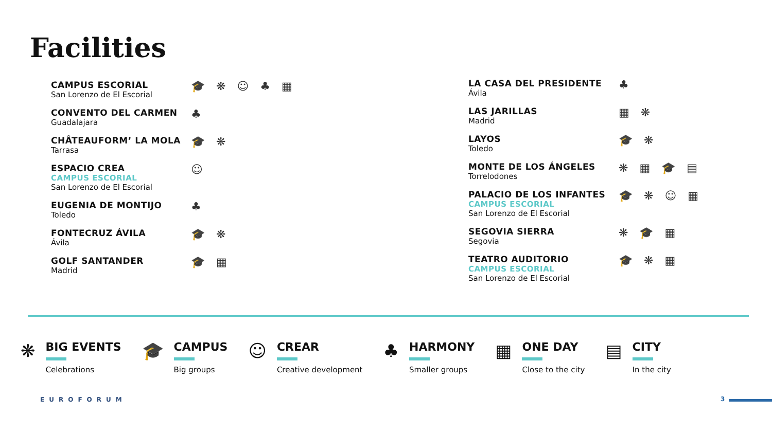Facilities
CAMPUS ESCORIAL
San Lorenzo de El Escorial
🎓❋☺♣▦
CONVENTO DEL CARMEN
Guadalajara
♣
CHÂTEAUFORM’ LA MOLA
Tarrasa
🎓❋
ESPACIO CREA
CAMPUS ESCORIAL
San Lorenzo de El Escorial
☺
EUGENIA DE MONTIJO
Toledo
♣
FONTECRUZ ÁVILA
Ávila
🎓❋
GOLF SANTANDER
Madrid
🎓▦
LA CASA DEL PRESIDENTE
Ávila
♣
LAS JARILLAS
Madrid
▦❋
LAYOS
Toledo
🎓❋
MONTE DE LOS ÁNGELES
Torrelodones
❋▦🎓▤
PALACIO DE LOS INFANTES
CAMPUS ESCORIAL
San Lorenzo de El Escorial
🎓❋☺▦
SEGOVIA SIERRA
Segovia
❋🎓▦
TEATRO AUDITORIO
CAMPUS ESCORIAL
San Lorenzo de El Escorial
🎓❋▦
❋
BIG EVENTS
Celebrations
🎓
CAMPUS
Big groups
☺
CREAR
Creative development
♣
HARMONY
Smaller groups
▦
ONE DAY
Close to the city
▤
CITY
In the city
EUROFORUM 3